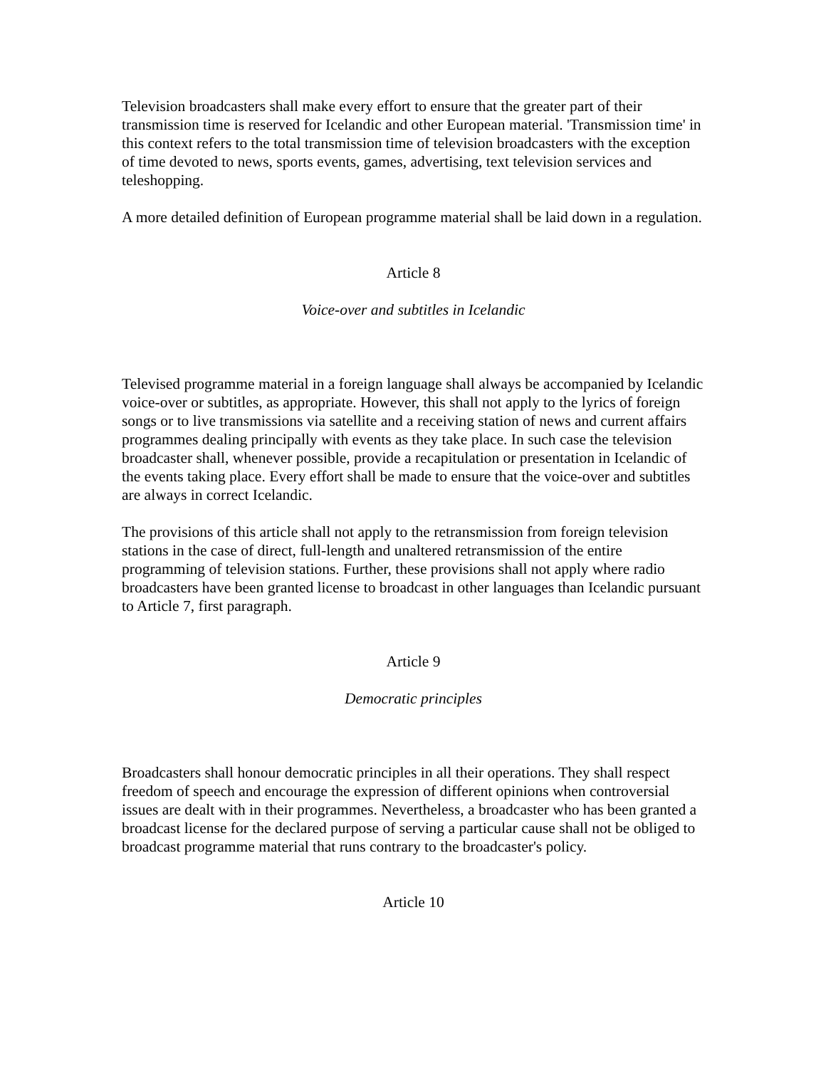Television broadcasters shall make every effort to ensure that the greater part of their transmission time is reserved for Icelandic and other European material. 'Transmission time' in this context refers to the total transmission time of television broadcasters with the exception of time devoted to news, sports events, games, advertising, text television services and teleshopping.
A more detailed definition of European programme material shall be laid down in a regulation.
Article 8
Voice-over and subtitles in Icelandic
Televised programme material in a foreign language shall always be accompanied by Icelandic voice-over or subtitles, as appropriate. However, this shall not apply to the lyrics of foreign songs or to live transmissions via satellite and a receiving station of news and current affairs programmes dealing principally with events as they take place. In such case the television broadcaster shall, whenever possible, provide a recapitulation or presentation in Icelandic of the events taking place. Every effort shall be made to ensure that the voice-over and subtitles are always in correct Icelandic.
The provisions of this article shall not apply to the retransmission from foreign television stations in the case of direct, full-length and unaltered retransmission of the entire programming of television stations. Further, these provisions shall not apply where radio broadcasters have been granted license to broadcast in other languages than Icelandic pursuant to Article 7, first paragraph.
Article 9
Democratic principles
Broadcasters shall honour democratic principles in all their operations. They shall respect freedom of speech and encourage the expression of different opinions when controversial issues are dealt with in their programmes. Nevertheless, a broadcaster who has been granted a broadcast license for the declared purpose of serving a particular cause shall not be obliged to broadcast programme material that runs contrary to the broadcaster's policy.
Article 10